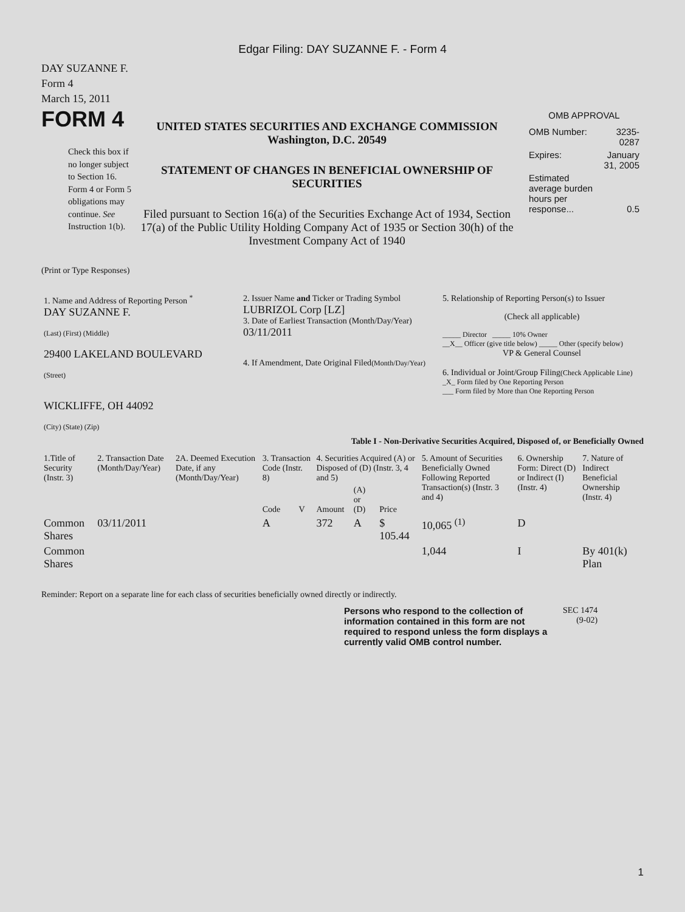Edgar Filing: DAY SUZANNE F. - Form 4
DAY SUZANNE F.
Form 4
March 15, 2011
FORM 4
Check this box if no longer subject to Section 16. Form 4 or Form 5 obligations may continue. See Instruction 1(b).
UNITED STATES SECURITIES AND EXCHANGE COMMISSION
Washington, D.C. 20549
STATEMENT OF CHANGES IN BENEFICIAL OWNERSHIP OF SECURITIES
Filed pursuant to Section 16(a) of the Securities Exchange Act of 1934, Section 17(a) of the Public Utility Holding Company Act of 1935 or Section 30(h) of the Investment Company Act of 1940
OMB APPROVAL
| OMB Number: | 3235-0287 |
| Expires: | January 31, 2005 |
| Estimated average burden hours per response... | 0.5 |
(Print or Type Responses)
| 1. Name and Address of Reporting Person <sup>*</sup> DAY SUZANNE F. (Last) (First) (Middle) 29400 LAKELAND BOULEVARD (Street) WICKLIFFE, OH 44092 (City) (State) (Zip) | 2. Issuer Name and Ticker or Trading Symbol LUBRIZOL Corp [LZ] 3. Date of Earliest Transaction (Month/Day/Year) 03/11/2011 4. If Amendment, Date Original Filed (Month/Day/Year) | 5. Relationship of Reporting Person(s) to Issuer (Check all applicable) _____ Director _____ 10% Owner __X__ Officer (give title below) _____ Other (specify below) VP & General Counsel 6. Individual or Joint/Group Filing (Check Applicable Line) _X_ Form filed by One Reporting Person ___ Form filed by More than One Reporting Person |
Table I - Non-Derivative Securities Acquired, Disposed of, or Beneficially Owned
| 1.Title of Security (Instr. 3) | 2. Transaction Date (Month/Day/Year) | 2A. Deemed Execution Date, if any (Month/Day/Year) | 3. Transaction Code (Instr. 8) | | 4. Securities Acquired (A) or Disposed of (D) (Instr. 3, 4 and 5) | | | 5. Amount of Securities Beneficially Owned Following Reported Transaction(s) (Instr. 3 and 4) | 6. Ownership Form: Direct (D) or Indirect (I) (Instr. 4) | 7. Nature of Indirect Beneficial Ownership (Instr. 4) |
| --- | --- | --- | --- | --- | --- | --- | --- | --- | --- | --- |
| | | | Code | V | Amount | (A) or (D) | Price | | | |
| Common Shares | 03/11/2011 | | A | | 372 | A | $ 105.44 | 10,065 <sup>(1)</sup> | D | |
| Common Shares | | | | | | | | 1,044 | I | By 401(k) Plan |
Reminder: Report on a separate line for each class of securities beneficially owned directly or indirectly.
Persons who respond to the collection of information contained in this form are not required to respond unless the form displays a currently valid OMB control number.
SEC 1474
(9-02)
1